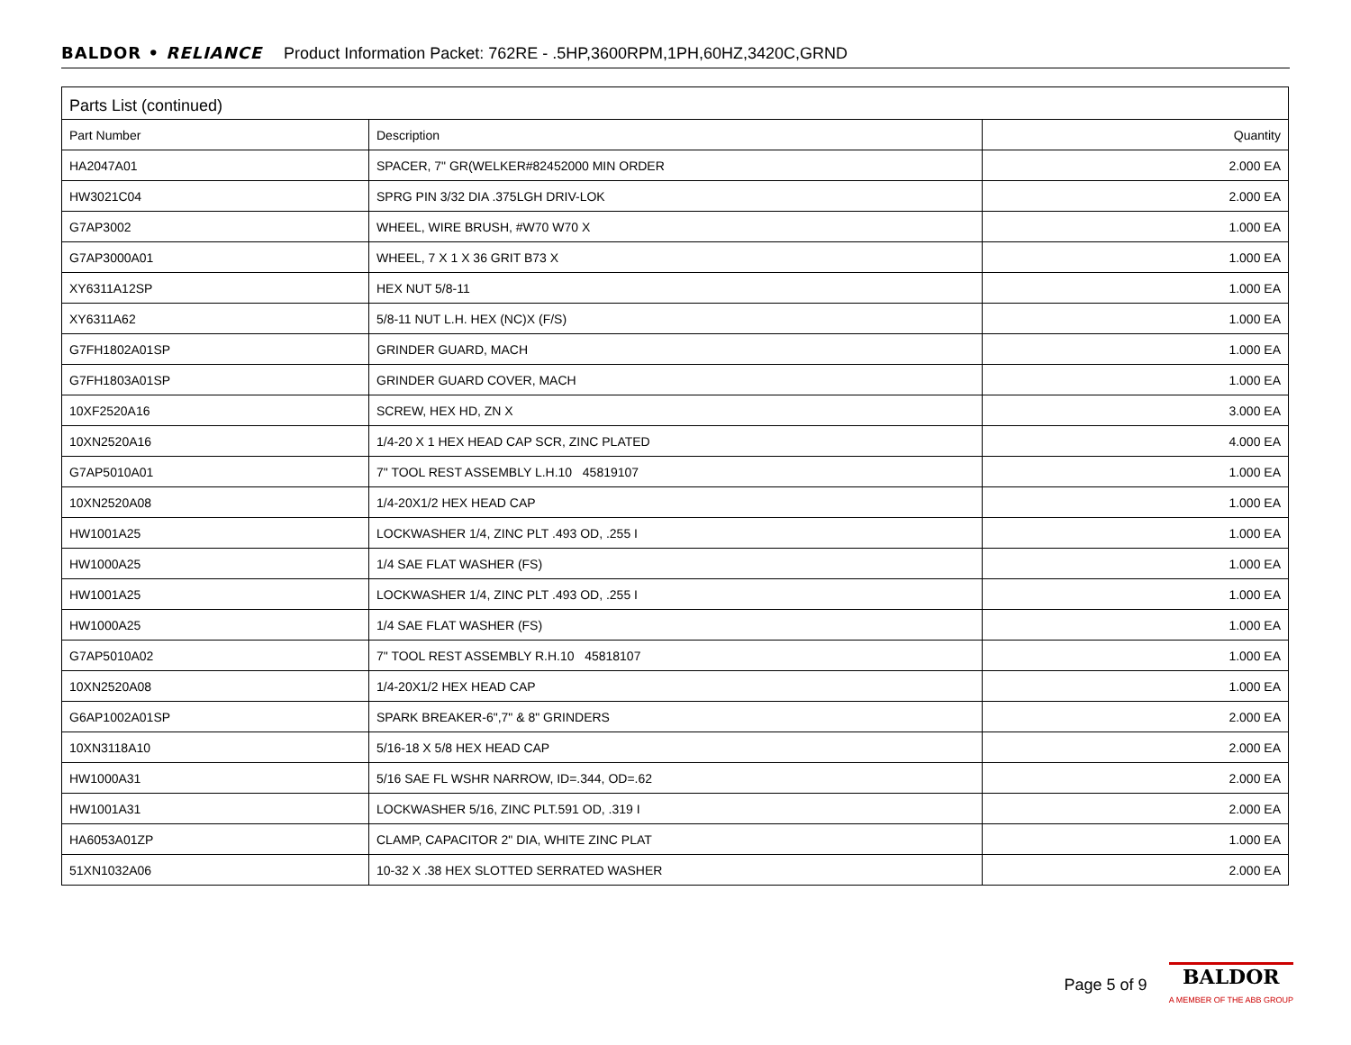BALDOR • RELIANCE Product Information Packet: 762RE - .5HP,3600RPM,1PH,60HZ,3420C,GRND
Parts List (continued)
| Part Number | Description | Quantity |
| --- | --- | --- |
| HA2047A01 | SPACER, 7" GR(WELKER#82452000 MIN ORDER | 2.000 EA |
| HW3021C04 | SPRG PIN 3/32 DIA .375LGH DRIV-LOK | 2.000 EA |
| G7AP3002 | WHEEL, WIRE BRUSH, #W70 W70 X | 1.000 EA |
| G7AP3000A01 | WHEEL, 7 X 1 X 36 GRIT B73 X | 1.000 EA |
| XY6311A12SP | HEX NUT 5/8-11 | 1.000 EA |
| XY6311A62 | 5/8-11 NUT L.H. HEX (NC)X (F/S) | 1.000 EA |
| G7FH1802A01SP | GRINDER GUARD, MACH | 1.000 EA |
| G7FH1803A01SP | GRINDER GUARD COVER, MACH | 1.000 EA |
| 10XF2520A16 | SCREW, HEX HD, ZN X | 3.000 EA |
| 10XN2520A16 | 1/4-20 X 1 HEX HEAD CAP SCR, ZINC PLATED | 4.000 EA |
| G7AP5010A01 | 7" TOOL REST ASSEMBLY L.H.10 45819107 | 1.000 EA |
| 10XN2520A08 | 1/4-20X1/2 HEX HEAD CAP | 1.000 EA |
| HW1001A25 | LOCKWASHER 1/4, ZINC PLT .493 OD, .255 I | 1.000 EA |
| HW1000A25 | 1/4 SAE FLAT WASHER (FS) | 1.000 EA |
| HW1001A25 | LOCKWASHER 1/4, ZINC PLT .493 OD, .255 I | 1.000 EA |
| HW1000A25 | 1/4 SAE FLAT WASHER (FS) | 1.000 EA |
| G7AP5010A02 | 7" TOOL REST ASSEMBLY R.H.10 45818107 | 1.000 EA |
| 10XN2520A08 | 1/4-20X1/2 HEX HEAD CAP | 1.000 EA |
| G6AP1002A01SP | SPARK BREAKER-6",7" & 8" GRINDERS | 2.000 EA |
| 10XN3118A10 | 5/16-18 X 5/8 HEX HEAD CAP | 2.000 EA |
| HW1000A31 | 5/16 SAE FL WSHR NARROW, ID=.344, OD=.62 | 2.000 EA |
| HW1001A31 | LOCKWASHER 5/16, ZINC PLT.591 OD, .319 I | 2.000 EA |
| HA6053A01ZP | CLAMP, CAPACITOR 2" DIA, WHITE ZINC PLAT | 1.000 EA |
| 51XN1032A06 | 10-32 X .38 HEX SLOTTED SERRATED WASHER | 2.000 EA |
Page 5 of 9
BALDOR
A MEMBER OF THE ABB GROUP